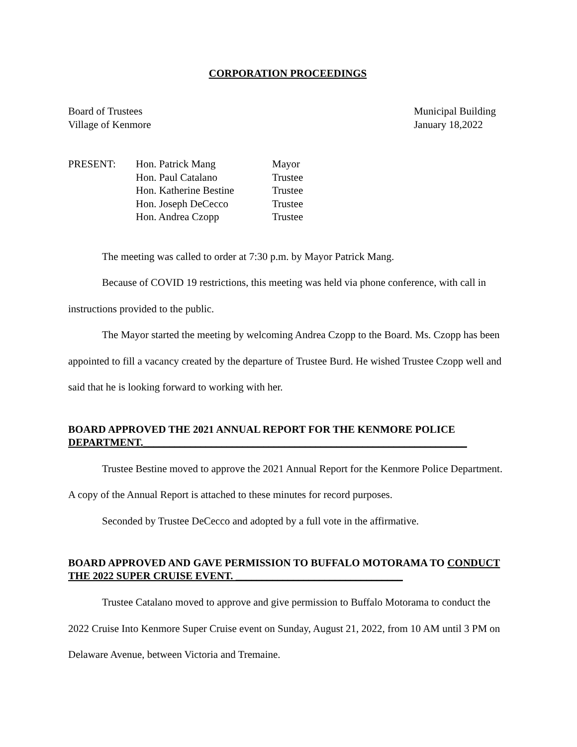CORPORATION PROCEEDINGS
Board of Trustees
Village of Kenmore
Municipal Building
January 18,2022
PRESENT: Hon. Patrick Mang
Hon. Paul Catalano
Hon. Katherine Bestine
Hon. Joseph DeCecco
Hon. Andrea Czopp
Mayor
Trustee
Trustee
Trustee
Trustee
The meeting was called to order at 7:30 p.m. by Mayor Patrick Mang.
Because of COVID 19 restrictions, this meeting was held via phone conference, with call in instructions provided to the public.
The Mayor started the meeting by welcoming Andrea Czopp to the Board. Ms. Czopp has been appointed to fill a vacancy created by the departure of Trustee Burd. He wished Trustee Czopp well and said that he is looking forward to working with her.
BOARD APPROVED THE 2021 ANNUAL REPORT FOR THE KENMORE POLICE DEPARTMENT.______________________________________________________________
Trustee Bestine moved to approve the 2021 Annual Report for the Kenmore Police Department. A copy of the Annual Report is attached to these minutes for record purposes.
Seconded by Trustee DeCecco and adopted by a full vote in the affirmative.
BOARD APPROVED AND GAVE PERMISSION TO BUFFALO MOTORAMA TO CONDUCT THE 2022 SUPER CRUISE EVENT. ________________________________
Trustee Catalano moved to approve and give permission to Buffalo Motorama to conduct the 2022 Cruise Into Kenmore Super Cruise event on Sunday, August 21, 2022, from 10 AM until 3 PM on Delaware Avenue, between Victoria and Tremaine.